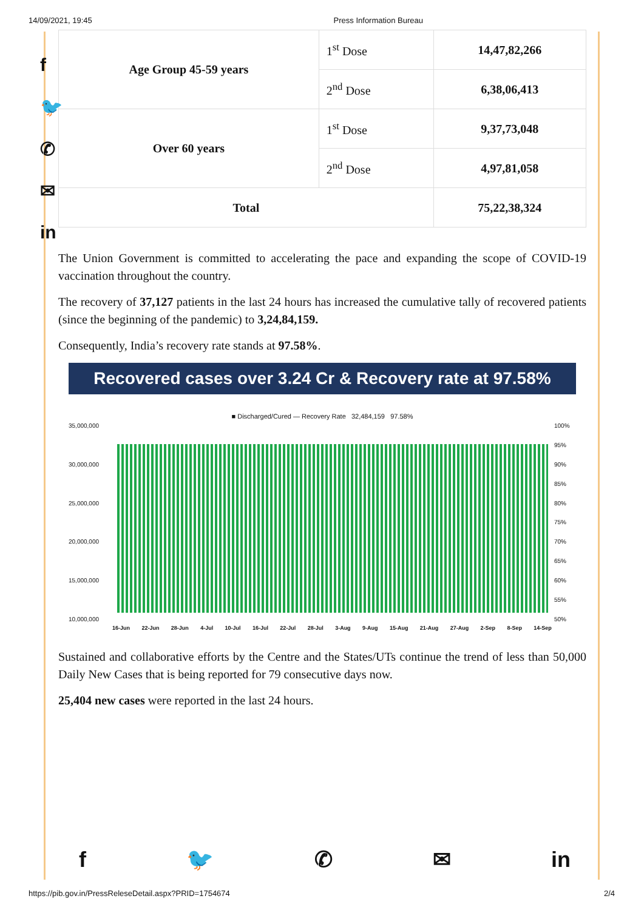14/09/2021, 19:45 Press Information Bureau
f
🐦
✆
✉
in
| Age Group 45-59 years | 1<sup>st</sup> Dose | 14,47,82,266 |
| | 2<sup>nd</sup> Dose | 6,38,06,413 |
| Over 60 years | 1<sup>st</sup> Dose | 9,37,73,048 |
| | 2<sup>nd</sup> Dose | 4,97,81,058 |
| Total | | 75,22,38,324 |
The Union Government is committed to accelerating the pace and expanding the scope of COVID-19 vaccination throughout the country.
The recovery of 37,127 patients in the last 24 hours has increased the cumulative tally of recovered patients (since the beginning of the pandemic) to 3,24,84,159.
Consequently, India’s recovery rate stands at 97.58%.
Recovered cases over 3.24 Cr & Recovery rate at 97.58%
■ Discharged/Cured — Recovery Rate 32,484,159 97.58%
35,000,000
30,000,000
25,000,000
20,000,000
15,000,000
10,000,000
100%
95%
90%
85%
80%
75%
70%
65%
60%
55%
50%
16-Jun 22-Jun 28-Jun 4-Jul 10-Jul 16-Jul 22-Jul 28-Jul 3-Aug 9-Aug 15-Aug 21-Aug 27-Aug 2-Sep 8-Sep 14-Sep
Sustained and collaborative efforts by the Centre and the States/UTs continue the trend of less than 50,000 Daily New Cases that is being reported for 79 consecutive days now.
25,404 new cases were reported in the last 24 hours.
f 🐦 ✆ ✉ in
https://pib.gov.in/PressReleseDetail.aspx?PRID=1754674 2/4